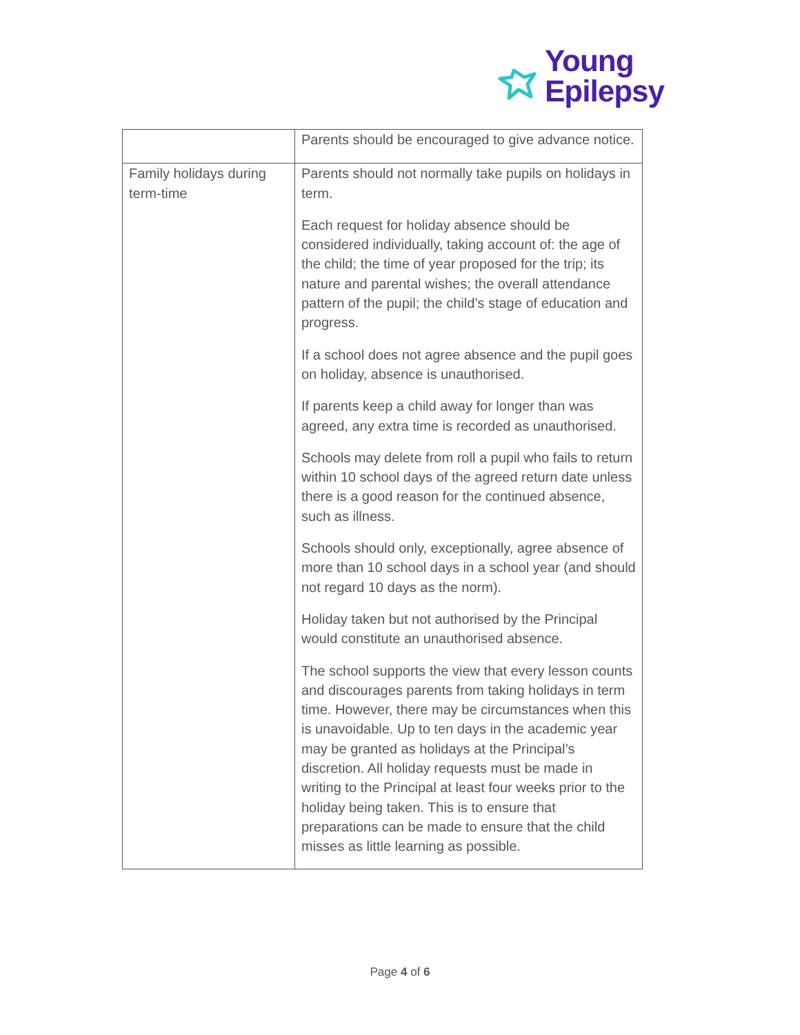Young
Epilepsy
| | Parents should be encouraged to give advance notice. |
| Family holidays during term-time | Parents should not normally take pupils on holidays in term. Each request for holiday absence should be considered individually, taking account of: the age of the child; the time of year proposed for the trip; its nature and parental wishes; the overall attendance pattern of the pupil; the child’s stage of education and progress. If a school does not agree absence and the pupil goes on holiday, absence is unauthorised. If parents keep a child away for longer than was agreed, any extra time is recorded as unauthorised. Schools may delete from roll a pupil who fails to return within 10 school days of the agreed return date unless there is a good reason for the continued absence, such as illness. Schools should only, exceptionally, agree absence of more than 10 school days in a school year (and should not regard 10 days as the norm). Holiday taken but not authorised by the Principal would constitute an unauthorised absence. The school supports the view that every lesson counts and discourages parents from taking holidays in term time. However, there may be circumstances when this is unavoidable. Up to ten days in the academic year may be granted as holidays at the Principal’s discretion. All holiday requests must be made in writing to the Principal at least four weeks prior to the holiday being taken. This is to ensure that preparations can be made to ensure that the child misses as little learning as possible. |
Page 4 of 6